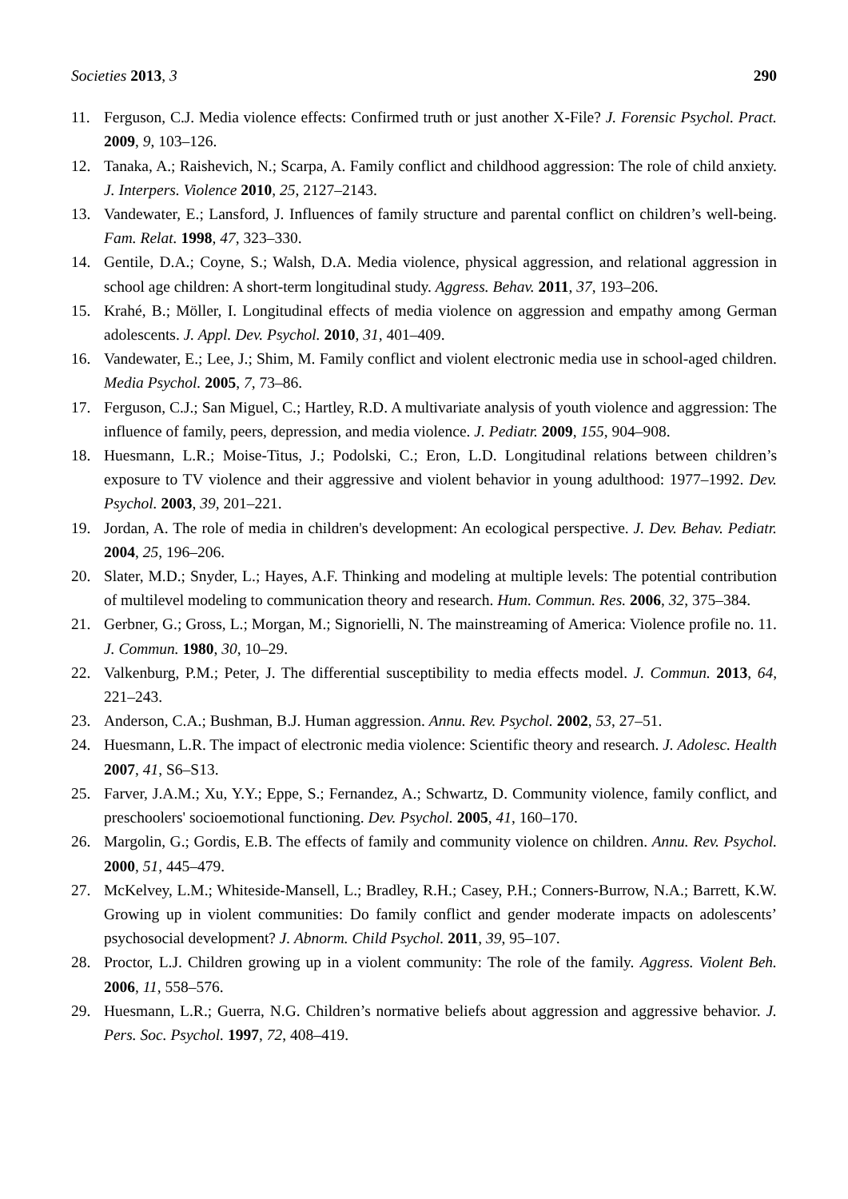Societies 2013, 3 290
11. Ferguson, C.J. Media violence effects: Confirmed truth or just another X-File? J. Forensic Psychol. Pract. 2009, 9, 103–126.
12. Tanaka, A.; Raishevich, N.; Scarpa, A. Family conflict and childhood aggression: The role of child anxiety. J. Interpers. Violence 2010, 25, 2127–2143.
13. Vandewater, E.; Lansford, J. Influences of family structure and parental conflict on children’s well-being. Fam. Relat. 1998, 47, 323–330.
14. Gentile, D.A.; Coyne, S.; Walsh, D.A. Media violence, physical aggression, and relational aggression in school age children: A short-term longitudinal study. Aggress. Behav. 2011, 37, 193–206.
15. Krahé, B.; Möller, I. Longitudinal effects of media violence on aggression and empathy among German adolescents. J. Appl. Dev. Psychol. 2010, 31, 401–409.
16. Vandewater, E.; Lee, J.; Shim, M. Family conflict and violent electronic media use in school-aged children. Media Psychol. 2005, 7, 73–86.
17. Ferguson, C.J.; San Miguel, C.; Hartley, R.D. A multivariate analysis of youth violence and aggression: The influence of family, peers, depression, and media violence. J. Pediatr. 2009, 155, 904–908.
18. Huesmann, L.R.; Moise-Titus, J.; Podolski, C.; Eron, L.D. Longitudinal relations between children’s exposure to TV violence and their aggressive and violent behavior in young adulthood: 1977–1992. Dev. Psychol. 2003, 39, 201–221.
19. Jordan, A. The role of media in children's development: An ecological perspective. J. Dev. Behav. Pediatr. 2004, 25, 196–206.
20. Slater, M.D.; Snyder, L.; Hayes, A.F. Thinking and modeling at multiple levels: The potential contribution of multilevel modeling to communication theory and research. Hum. Commun. Res. 2006, 32, 375–384.
21. Gerbner, G.; Gross, L.; Morgan, M.; Signorielli, N. The mainstreaming of America: Violence profile no. 11. J. Commun. 1980, 30, 10–29.
22. Valkenburg, P.M.; Peter, J. The differential susceptibility to media effects model. J. Commun. 2013, 64, 221–243.
23. Anderson, C.A.; Bushman, B.J. Human aggression. Annu. Rev. Psychol. 2002, 53, 27–51.
24. Huesmann, L.R. The impact of electronic media violence: Scientific theory and research. J. Adolesc. Health 2007, 41, S6–S13.
25. Farver, J.A.M.; Xu, Y.Y.; Eppe, S.; Fernandez, A.; Schwartz, D. Community violence, family conflict, and preschoolers' socioemotional functioning. Dev. Psychol. 2005, 41, 160–170.
26. Margolin, G.; Gordis, E.B. The effects of family and community violence on children. Annu. Rev. Psychol. 2000, 51, 445–479.
27. McKelvey, L.M.; Whiteside-Mansell, L.; Bradley, R.H.; Casey, P.H.; Conners-Burrow, N.A.; Barrett, K.W. Growing up in violent communities: Do family conflict and gender moderate impacts on adolescents’ psychosocial development? J. Abnorm. Child Psychol. 2011, 39, 95–107.
28. Proctor, L.J. Children growing up in a violent community: The role of the family. Aggress. Violent Beh. 2006, 11, 558–576.
29. Huesmann, L.R.; Guerra, N.G. Children’s normative beliefs about aggression and aggressive behavior. J. Pers. Soc. Psychol. 1997, 72, 408–419.